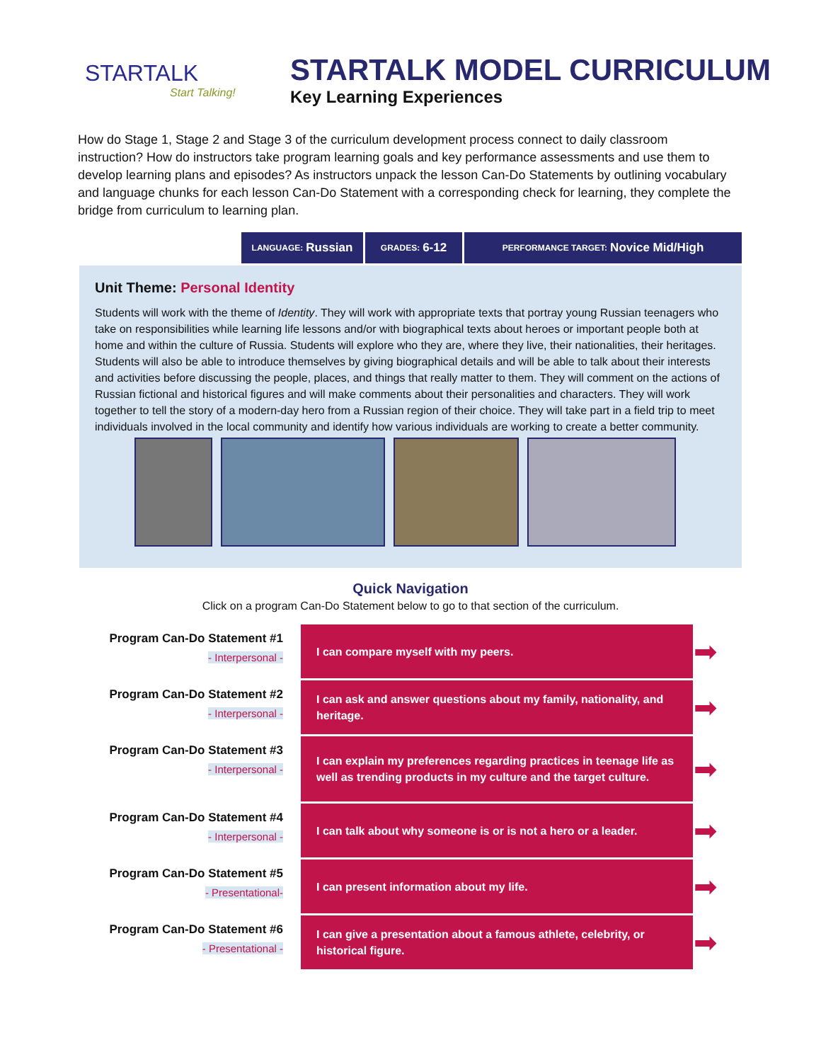STARTALK
Start Talking!
STARTALK MODEL CURRICULUM
Key Learning Experiences
How do Stage 1, Stage 2 and Stage 3 of the curriculum development process connect to daily classroom instruction? How do instructors take program learning goals and key performance assessments and use them to develop learning plans and episodes? As instructors unpack the lesson Can-Do Statements by outlining vocabulary and language chunks for each lesson Can-Do Statement with a corresponding check for learning, they complete the bridge from curriculum to learning plan.
LANGUAGE: Russian
GRADES: 6-12
PERFORMANCE TARGET: Novice Mid/High
Unit Theme: Personal Identity
Students will work with the theme of Identity. They will work with appropriate texts that portray young Russian teenagers who take on responsibilities while learning life lessons and/or with biographical texts about heroes or important people both at home and within the culture of Russia. Students will explore who they are, where they live, their nationalities, their heritages. Students will also be able to introduce themselves by giving biographical details and will be able to talk about their interests and activities before discussing the people, places, and things that really matter to them. They will comment on the actions of Russian fictional and historical figures and will make comments about their personalities and characters. They will work together to tell the story of a modern-day hero from a Russian region of their choice. They will take part in a field trip to meet individuals involved in the local community and identify how various individuals are working to create a better community.
Quick Navigation
Click on a program Can-Do Statement below to go to that section of the curriculum.
| Program Can-Do Statement #1 - Interpersonal - | I can compare myself with my peers. | ➡ |
| Program Can-Do Statement #2 - Interpersonal - | I can ask and answer questions about my family, nationality, and heritage. | ➡ |
| Program Can-Do Statement #3 - Interpersonal - | I can explain my preferences regarding practices in teenage life as well as trending products in my culture and the target culture. | ➡ |
| Program Can-Do Statement #4 - Interpersonal - | I can talk about why someone is or is not a hero or a leader. | ➡ |
| Program Can-Do Statement #5 - Presentational- | I can present information about my life. | ➡ |
| Program Can-Do Statement #6 - Presentational - | I can give a presentation about a famous athlete, celebrity, or historical figure. | ➡ |